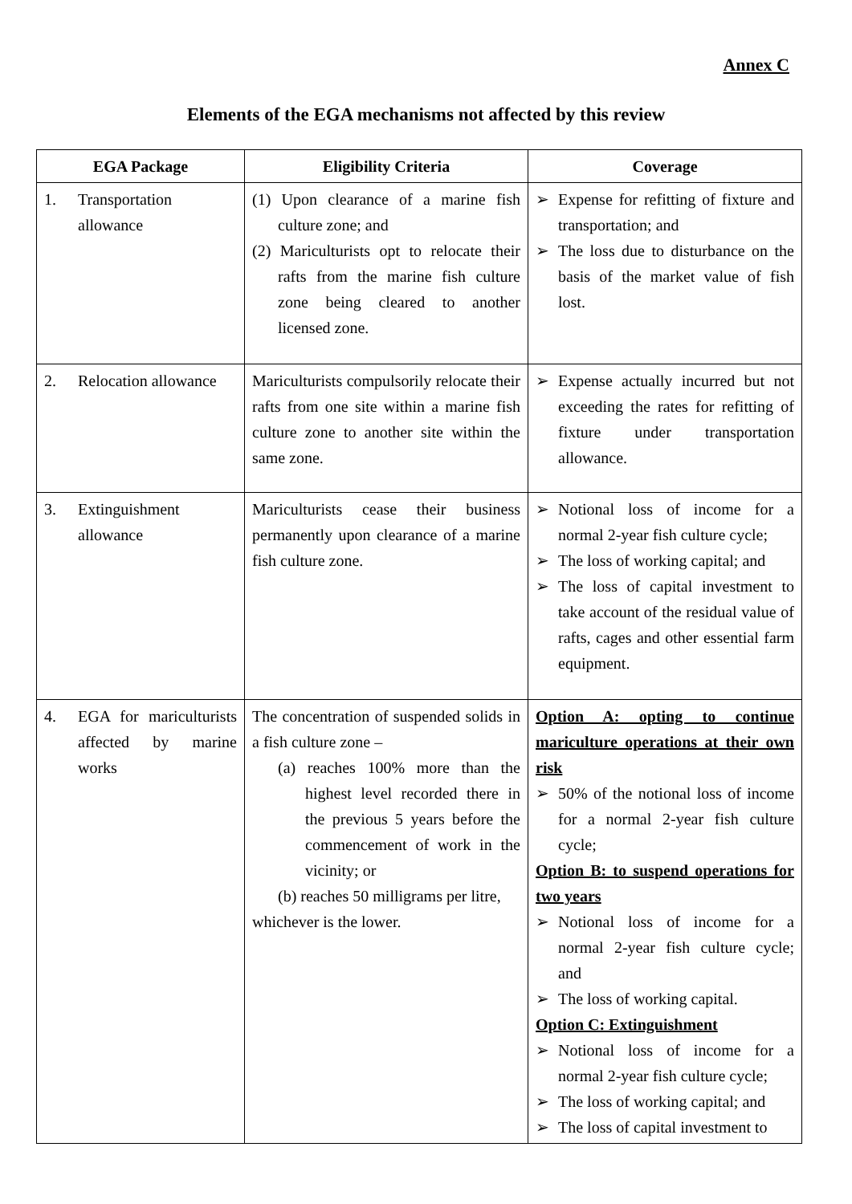Annex C
Elements of the EGA mechanisms not affected by this review
| EGA Package | Eligibility Criteria | Coverage |
| --- | --- | --- |
| 1. Transportation allowance | (1) Upon clearance of a marine fish culture zone; and (2) Mariculturists opt to relocate their rafts from the marine fish culture zone being cleared to another licensed zone. | ➢ Expense for refitting of fixture and transportation; and ➢ The loss due to disturbance on the basis of the market value of fish lost. |
| 2. Relocation allowance | Mariculturists compulsorily relocate their rafts from one site within a marine fish culture zone to another site within the same zone. | ➢ Expense actually incurred but not exceeding the rates for refitting of fixture under transportation allowance. |
| 3. Extinguishment allowance | Mariculturists cease their business permanently upon clearance of a marine fish culture zone. | ➢ Notional loss of income for a normal 2-year fish culture cycle; ➢ The loss of working capital; and ➢ The loss of capital investment to take account of the residual value of rafts, cages and other essential farm equipment. |
| 4. EGA for mariculturists affected by marine works | The concentration of suspended solids in a fish culture zone – (a) reaches 100% more than the highest level recorded there in the previous 5 years before the commencement of work in the vicinity; or (b) reaches 50 milligrams per litre, whichever is the lower. | Option A: opting to continue mariculture operations at their own risk ➢ 50% of the notional loss of income for a normal 2-year fish culture cycle; Option B: to suspend operations for two years ➢ Notional loss of income for a normal 2-year fish culture cycle; and ➢ The loss of working capital. Option C: Extinguishment ➢ Notional loss of income for a normal 2-year fish culture cycle; ➢ The loss of working capital; and ➢ The loss of capital investment to |